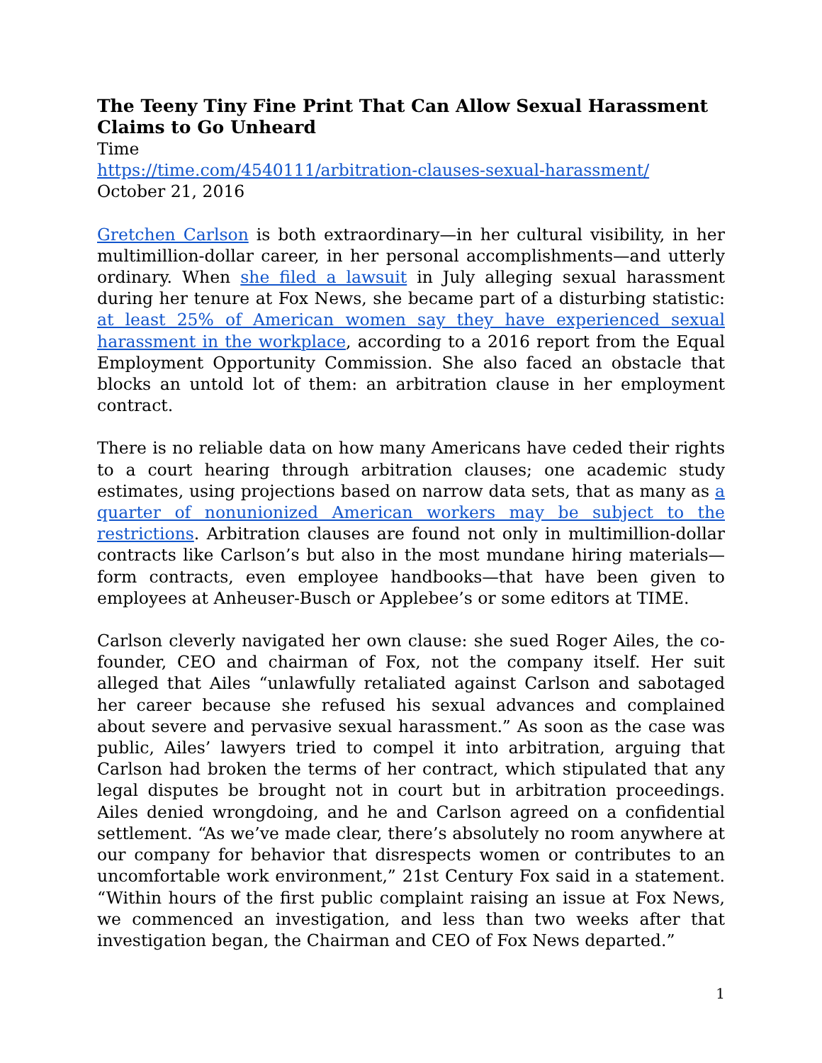The Teeny Tiny Fine Print That Can Allow Sexual Harassment Claims to Go Unheard
Time
https://time.com/4540111/arbitration-clauses-sexual-harassment/
October 21, 2016
Gretchen Carlson is both extraordinary—in her cultural visibility, in her multimillion-dollar career, in her personal accomplishments—and utterly ordinary. When she filed a lawsuit in July alleging sexual harassment during her tenure at Fox News, she became part of a disturbing statistic: at least 25% of American women say they have experienced sexual harassment in the workplace, according to a 2016 report from the Equal Employment Opportunity Commission. She also faced an obstacle that blocks an untold lot of them: an arbitration clause in her employment contract.
There is no reliable data on how many Americans have ceded their rights to a court hearing through arbitration clauses; one academic study estimates, using projections based on narrow data sets, that as many as a quarter of nonunionized American workers may be subject to the restrictions. Arbitration clauses are found not only in multimillion-dollar contracts like Carlson’s but also in the most mundane hiring materials—form contracts, even employee handbooks—that have been given to employees at Anheuser-Busch or Applebee’s or some editors at TIME.
Carlson cleverly navigated her own clause: she sued Roger Ailes, the co-founder, CEO and chairman of Fox, not the company itself. Her suit alleged that Ailes “unlawfully retaliated against Carlson and sabotaged her career because she refused his sexual advances and complained about severe and pervasive sexual harassment.” As soon as the case was public, Ailes’ lawyers tried to compel it into arbitration, arguing that Carlson had broken the terms of her contract, which stipulated that any legal disputes be brought not in court but in arbitration proceedings. Ailes denied wrongdoing, and he and Carlson agreed on a confidential settlement. “As we’ve made clear, there’s absolutely no room anywhere at our company for behavior that disrespects women or contributes to an uncomfortable work environment,” 21st Century Fox said in a statement. “Within hours of the first public complaint raising an issue at Fox News, we commenced an investigation, and less than two weeks after that investigation began, the Chairman and CEO of Fox News departed.”
1